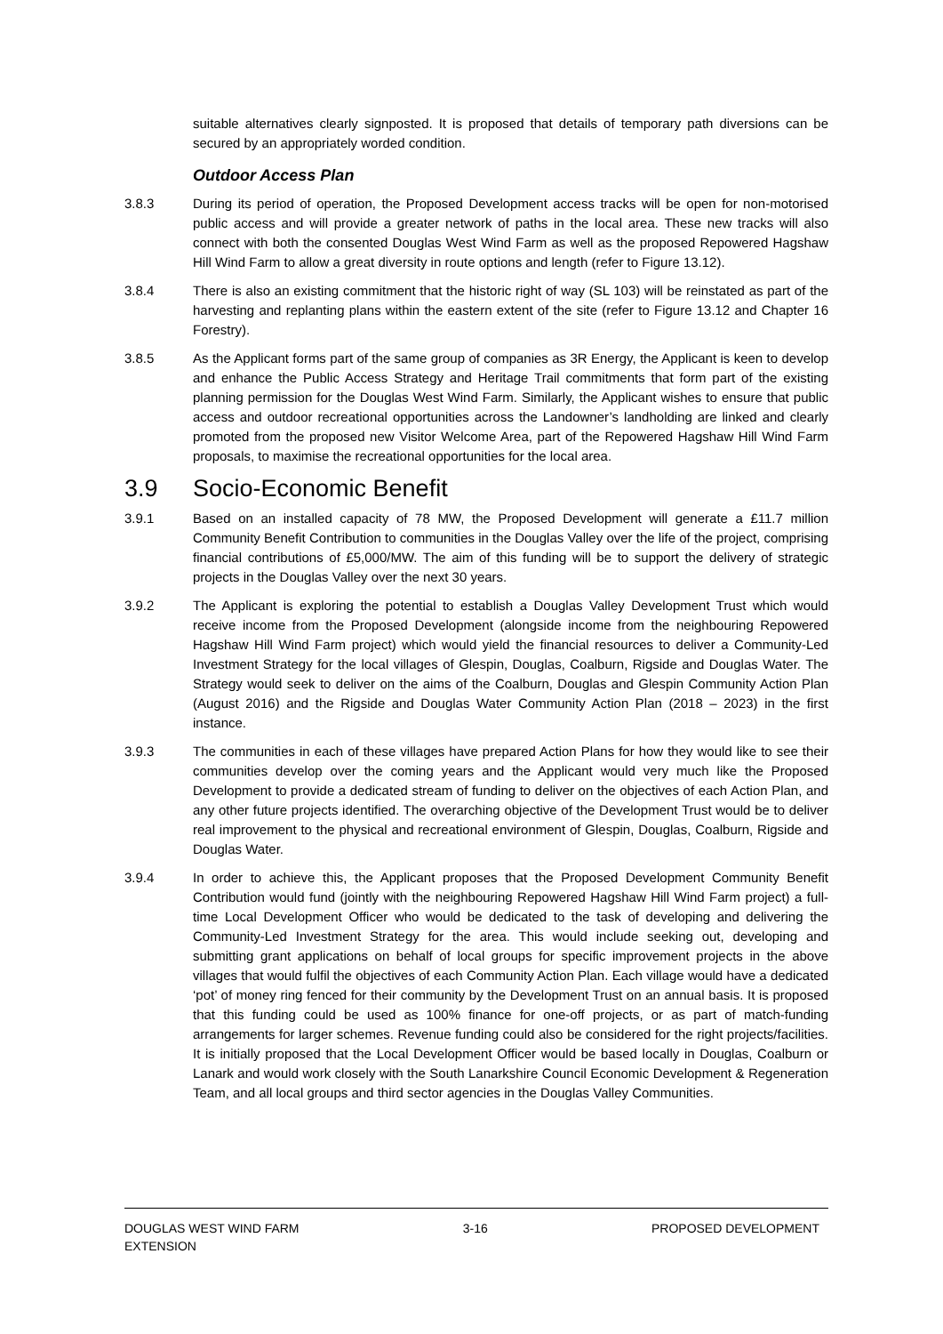suitable alternatives clearly signposted. It is proposed that details of temporary path diversions can be secured by an appropriately worded condition.
Outdoor Access Plan
3.8.3 During its period of operation, the Proposed Development access tracks will be open for non-motorised public access and will provide a greater network of paths in the local area. These new tracks will also connect with both the consented Douglas West Wind Farm as well as the proposed Repowered Hagshaw Hill Wind Farm to allow a great diversity in route options and length (refer to Figure 13.12).
3.8.4 There is also an existing commitment that the historic right of way (SL 103) will be reinstated as part of the harvesting and replanting plans within the eastern extent of the site (refer to Figure 13.12 and Chapter 16 Forestry).
3.8.5 As the Applicant forms part of the same group of companies as 3R Energy, the Applicant is keen to develop and enhance the Public Access Strategy and Heritage Trail commitments that form part of the existing planning permission for the Douglas West Wind Farm. Similarly, the Applicant wishes to ensure that public access and outdoor recreational opportunities across the Landowner’s landholding are linked and clearly promoted from the proposed new Visitor Welcome Area, part of the Repowered Hagshaw Hill Wind Farm proposals, to maximise the recreational opportunities for the local area.
3.9 Socio-Economic Benefit
3.9.1 Based on an installed capacity of 78 MW, the Proposed Development will generate a £11.7 million Community Benefit Contribution to communities in the Douglas Valley over the life of the project, comprising financial contributions of £5,000/MW. The aim of this funding will be to support the delivery of strategic projects in the Douglas Valley over the next 30 years.
3.9.2 The Applicant is exploring the potential to establish a Douglas Valley Development Trust which would receive income from the Proposed Development (alongside income from the neighbouring Repowered Hagshaw Hill Wind Farm project) which would yield the financial resources to deliver a Community-Led Investment Strategy for the local villages of Glespin, Douglas, Coalburn, Rigside and Douglas Water. The Strategy would seek to deliver on the aims of the Coalburn, Douglas and Glespin Community Action Plan (August 2016) and the Rigside and Douglas Water Community Action Plan (2018 – 2023) in the first instance.
3.9.3 The communities in each of these villages have prepared Action Plans for how they would like to see their communities develop over the coming years and the Applicant would very much like the Proposed Development to provide a dedicated stream of funding to deliver on the objectives of each Action Plan, and any other future projects identified. The overarching objective of the Development Trust would be to deliver real improvement to the physical and recreational environment of Glespin, Douglas, Coalburn, Rigside and Douglas Water.
3.9.4 In order to achieve this, the Applicant proposes that the Proposed Development Community Benefit Contribution would fund (jointly with the neighbouring Repowered Hagshaw Hill Wind Farm project) a full-time Local Development Officer who would be dedicated to the task of developing and delivering the Community-Led Investment Strategy for the area. This would include seeking out, developing and submitting grant applications on behalf of local groups for specific improvement projects in the above villages that would fulfil the objectives of each Community Action Plan. Each village would have a dedicated ‘pot’ of money ring fenced for their community by the Development Trust on an annual basis. It is proposed that this funding could be used as 100% finance for one-off projects, or as part of match-funding arrangements for larger schemes. Revenue funding could also be considered for the right projects/facilities. It is initially proposed that the Local Development Officer would be based locally in Douglas, Coalburn or Lanark and would work closely with the South Lanarkshire Council Economic Development & Regeneration Team, and all local groups and third sector agencies in the Douglas Valley Communities.
DOUGLAS WEST WIND FARM
EXTENSION
3-16 PROPOSED DEVELOPMENT